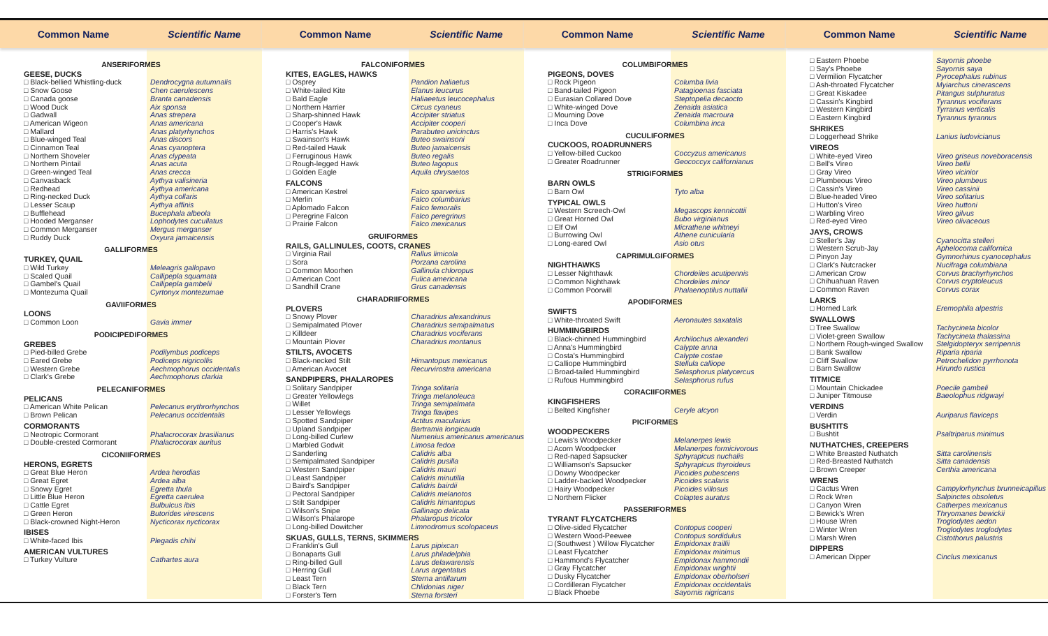Common Name Scientific Name
| ANSERIFORMES | |
| GEESE, DUCKS | |
| □ Black-bellied Whistling-duck | Dendrocygna autumnalis |
| □ Snow Goose | Chen caerulescens |
| □ Canada goose | Branta canadensis |
| □ Wood Duck | Aix sponsa |
| □ Gadwall | Anas strepera |
| □ American Wigeon | Anas americana |
| □ Mallard | Anas platyrhynchos |
| □ Blue-winged Teal | Anas discors |
| □ Cinnamon Teal | Anas cyanoptera |
| □ Northern Shoveler | Anas clypeata |
| □ Northern Pintail | Anas acuta |
| □ Green-winged Teal | Anas crecca |
| □ Canvasback | Aythya valisineria |
| □ Redhead | Aythya americana |
| □ Ring-necked Duck | Aythya collaris |
| □ Lesser Scaup | Aythya affinis |
| □ Bufflehead | Bucephala albeola |
| □ Hooded Merganser | Lophodytes cucullatus |
| □ Common Merganser | Mergus merganser |
| □ Ruddy Duck | Oxyura jamaicensis |
| GALLIFORMES | |
| TURKEY, QUAIL | |
| □ Wild Turkey | Meleagris gallopavo |
| □ Scaled Quail | Callipepla squamata |
| □ Gambel's Quail | Callipepla gambelii |
| □ Montezuma Quail | Cyrtonyx montezumae |
| GAVIIFORMES | |
| LOONS | |
| □ Common Loon | Gavia immer |
| PODICIPEDIFORMES | |
| GREBES | |
| □ Pied-billed Grebe | Podilymbus podiceps |
| □ Eared Grebe | Podiceps nigricollis |
| □ Western Grebe | Aechmophorus occidentalis |
| □ Clark's Grebe | Aechmophorus clarkia |
| PELECANIFORMES | |
| PELICANS | |
| □ American White Pelican | Pelecanus erythrorhynchos |
| □ Brown Pelican | Pelecanus occidentalis |
| CORMORANTS | |
| □ Neotropic Cormorant | Phalacrocorax brasilianus |
| □ Double-crested Cormorant | Phalacrocorax auritus |
| CICONIIFORMES | |
| HERONS, EGRETS | |
| □ Great Blue Heron | Ardea herodias |
| □ Great Egret | Ardea alba |
| □ Snowy Egret | Egretta thula |
| □ Little Blue Heron | Egretta caerulea |
| □ Cattle Egret | Bulbulcus ibis |
| □ Green Heron | Butorides virescens |
| □ Black-crowned Night-Heron | Nycticorax nycticorax |
| IBISES | |
| □ White-faced Ibis | Plegadis chihi |
| AMERICAN VULTURES | |
| □ Turkey Vulture | Cathartes aura |
Common Name Scientific Name
| FALCONIFORMES | |
| KITES, EAGLES, HAWKS | |
| □ Osprey | Pandion haliaetus |
| □ White-tailed Kite | Elanus leucurus |
| □ Bald Eagle | Haliaeetus leucocephalus |
| □ Northern Harrier | Circus cyaneus |
| □ Sharp-shinned Hawk | Accipiter striatus |
| □ Cooper's Hawk | Accipiter cooperi |
| □ Harris's Hawk | Parabuteo unicinctus |
| □ Swainson's Hawk | Buteo swainsoni |
| □ Red-tailed Hawk | Buteo jamaicensis |
| □ Ferruginous Hawk | Buteo regalis |
| □ Rough-legged Hawk | Buteo lagopus |
| □ Golden Eagle | Aquila chrysaetos |
| FALCONS | |
| □ American Kestrel | Falco sparverius |
| □ Merlin | Falco columbarius |
| □ Aplomado Falcon | Falco femoralis |
| □ Peregrine Falcon | Falco peregrinus |
| □ Prairie Falcon | Falco mexicanus |
| GRUIFORMES | |
| RAILS, GALLINULES, COOTS, CRANES | |
| □ Virginia Rail | Rallus limicola |
| □ Sora | Porzana carolina |
| □ Common Moorhen | Gallinula chloropus |
| □ American Coot | Fulica americana |
| □ Sandhill Crane | Grus canadensis |
| CHARADRIIFORMES | |
| PLOVERS | |
| □ Snowy Plover | Charadrius alexandrinus |
| □ Semipalmated Plover | Charadrius semipalmatus |
| □ Killdeer | Charadrius vociferans |
| □ Mountain Plover | Charadrius montanus |
| STILTS, AVOCETS | |
| □ Black-necked Stilt | Himantopus mexicanus |
| □ American Avocet | Recurvirostra americana |
| SANDPIPERS, PHALAROPES | |
| □ Solitary Sandpiper | Tringa solitaria |
| □ Greater Yellowlegs | Tringa melanoleuca |
| □ Willet | Tringa semipalmata |
| □ Lesser Yellowlegs | Tringa flavipes |
| □ Spotted Sandpiper | Actitus macularius |
| □ Upland Sandpiper | Bartramia longicauda |
| □ Long-billed Curlew | Numenius americanus americanus |
| □ Marbled Godwit | Limosa fedoa |
| □ Sanderling | Calidris alba |
| □ Semipalmated Sandpiper | Calidris pusilla |
| □ Western Sandpiper | Calidris mauri |
| □ Least Sandpiper | Calidris minutilla |
| □ Baird's Sandpiper | Calidris bairdii |
| □ Pectoral Sandpiper | Calidris melanotos |
| □ Stilt Sandpiper | Calidris himantopus |
| □ Wilson's Snipe | Gallinago delicata |
| □ Wilson's Phalarope | Phalaropus tricolor |
| □ Long-billed Dowitcher | Limnodromus scolopaceus |
| SKUAS, GULLS, TERNS, SKIMMERS | |
| □ Franklin's Gull | Larus pipixcan |
| □ Bonaparts Gull | Larus philadelphia |
| □ Ring-billed Gull | Larus delawarensis |
| □ Herring Gull | Larus argentatus |
| □ Least Tern | Sterna antillarum |
| □ Black Tern | Chlidonias niger |
| □ Forster's Tern | Sterna forsteri |
Common Name Scientific Name
| COLUMBIFORMES | |
| PIGEONS, DOVES | |
| □ Rock Pigeon | Columba livia |
| □ Band-tailed Pigeon | Patagioenas fasciata |
| □ Eurasian Collared Dove | Steptopelia decaocto |
| □ White-winged Dove | Zenaida asiatica |
| □ Mourning Dove | Zenaida macroura |
| □ Inca Dove | Columbina inca |
| CUCULIFORMES | |
| CUCKOOS, ROADRUNNERS | |
| □ Yellow-billed Cuckoo | Coccyzus americanus |
| □ Greater Roadrunner | Geococcyx californianus |
| STRIGIFORMES | |
| BARN OWLS | |
| □ Barn Owl | Tyto alba |
| TYPICAL OWLS | |
| □ Western Screech-Owl | Megascops kennicottii |
| □ Great Horned Owl | Bubo virginianus |
| □ Elf Owl | Micrathene whitneyi |
| □ Burrowing Owl | Athene cunicularia |
| □ Long-eared Owl | Asio otus |
| CAPRIMULGIFORMES | |
| NIGHTHAWKS | |
| □ Lesser Nighthawk | Chordeiles acutipennis |
| □ Common Nighthawk | Chordeiles minor |
| □ Common Poorwill | Phalaenoptilus nuttallii |
| APODIFORMES | |
| SWIFTS | |
| □ White-throated Swift | Aeronautes saxatalis |
| HUMMINGBIRDS | |
| □ Black-chinned Hummingbird | Archilochus alexanderi |
| □ Anna's Hummingbird | Calypte anna |
| □ Costa's Hummingbird | Calypte costae |
| □ Calliope Hummingbird | Stellula calliope |
| □ Broad-tailed Hummingbird | Selasphorus platycercus |
| □ Rufous Hummingbird | Selasphorus rufus |
| CORACIIFORMES | |
| KINGFISHERS | |
| □ Belted Kingfisher | Ceryle alcyon |
| PICIFORMES | |
| WOODPECKERS | |
| □ Lewis's Woodpecker | Melanerpes lewis |
| □ Acorn Woodpecker | Melanerpes formicivorous |
| □ Red-naped Sapsucker | Sphyrapicus nuchalis |
| □ Williamson's Sapsucker | Sphyrapicus thyroideus |
| □ Downy Woodpecker | Picoides pubescens |
| □ Ladder-backed Woodpecker | Picoides scalaris |
| □ Hairy Woodpecker | Picoides villosus |
| □ Northern Flicker | Colaptes auratus |
| PASSERIFORMES | |
| TYRANT FLYCATCHERS | |
| □ Olive-sided Flycatcher | Contopus cooperi |
| □ Western Wood-Peewee | Contopus sordidulus |
| □ (Southwest ) Willow Flycatcher | Empidonax traillii |
| □ Least Flycatcher | Empidonax minimus |
| □ Hammond's Flycatcher | Empidonax hammondii |
| □ Gray Flycatcher | Empidonax wrightii |
| □ Dusky Flycatcher | Empidonax oberholseri |
| □ Cordilleran Flycatcher | Empidonax occidentalis |
| □ Black Phoebe | Sayornis nigricans |
Common Name Scientific Name
| □ Eastern Phoebe | Sayornis phoebe |
| □ Say's Phoebe | Sayornis saya |
| □ Vermilion Flycatcher | Pyrocephalus rubinus |
| □ Ash-throated Flycatcher | Myiarchus cinerascens |
| □ Great Kiskadee | Pitangus sulphuratus |
| □ Cassin's Kingbird | Tyrannus vociferans |
| □ Western Kingbird | Tyrranus verticalis |
| □ Eastern Kingbird | Tyrannus tyrannus |
| SHRIKES | |
| □ Loggerhead Shrike | Lanius ludovicianus |
| VIREOS | |
| □ White-eyed Vireo | Vireo griseus noveboracensis |
| □ Bell's Vireo | Vireo bellii |
| □ Gray Vireo | Vireo vicinior |
| □ Plumbeous Vireo | Vireo plumbeus |
| □ Cassin's Vireo | Vireo cassinii |
| □ Blue-headed Vireo | Vireo solitarius |
| □ Hutton's Vireo | Vireo huttoni |
| □ Warbling Vireo | Vireo gilvus |
| □ Red-eyed Vireo | Vireo olivaceous |
| JAYS, CROWS | |
| □ Steller's Jay | Cyanocitta stelleri |
| □ Western Scrub-Jay | Aphelocoma californica |
| □ Pinyon Jay | Gymnorhinus cyanocephalus |
| □ Clark's Nutcracker | Nucifraga columbiana |
| □ American Crow | Corvus brachyrhynchos |
| □ Chihuahuan Raven | Corvus cryptoleucus |
| □ Common Raven | Corvus corax |
| LARKS | |
| □ Horned Lark | Eremophila alpestris |
| SWALLOWS | |
| □ Tree Swallow | Tachycineta bicolor |
| □ Violet-green Swallow | Tachycineta thalassina |
| □ Northern Rough-winged Swallow | Stelgidopteryx serripennis |
| □ Bank Swallow | Riparia riparia |
| □ Cliff Swallow | Petrochelidon pyrrhonota |
| □ Barn Swallow | Hirundo rustica |
| TITMICE | |
| □ Mountain Chickadee | Poecile gambeli |
| □ Juniper Titmouse | Baeolophus ridgwayi |
| VERDINS | |
| □ Verdin | Auriparus flaviceps |
| BUSHTITS | |
| □ Bushtit | Psaltriparus minimus |
| NUTHATCHES, CREEPERS | |
| □ White Breasted Nuthatch | Sitta carolinensis |
| □ Red-Breasted Nuthatch | Sitta canadensis |
| □ Brown Creeper | Certhia americana |
| WRENS | |
| □ Cactus Wren | Campylorhynchus brunneicapillus |
| □ Rock Wren | Salpinctes obsoletus |
| □ Canyon Wren | Catherpes mexicanus |
| □ Bewick's Wren | Thryomanes bewickii |
| □ House Wren | Troglodytes aedon |
| □ Winter Wren | Troglodytes troglodytes |
| □ Marsh Wren | Cistothorus palustris |
| DIPPERS | |
| □ American Dipper | Cinclus mexicanus |